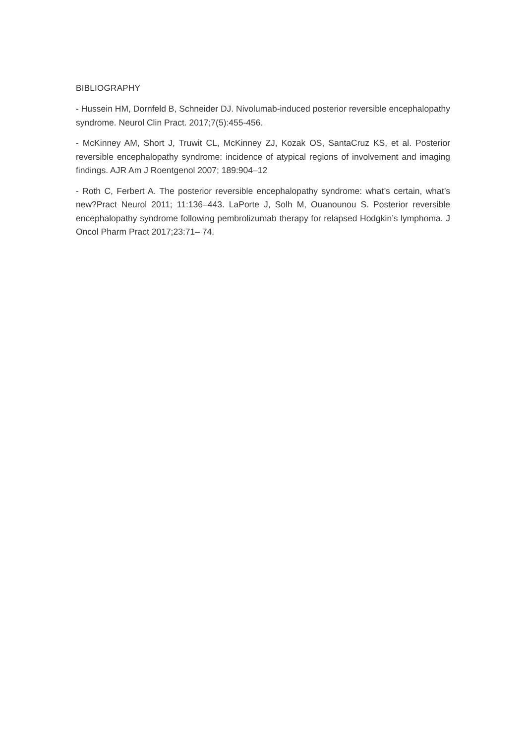BIBLIOGRAPHY
- Hussein HM, Dornfeld B, Schneider DJ. Nivolumab-induced posterior reversible encephalopathy syndrome. Neurol Clin Pract. 2017;7(5):455-456.
- McKinney AM, Short J, Truwit CL, McKinney ZJ, Kozak OS, SantaCruz KS, et al. Posterior reversible encephalopathy syndrome: incidence of atypical regions of involvement and imaging findings. AJR Am J Roentgenol 2007; 189:904–12
- Roth C, Ferbert A. The posterior reversible encephalopathy syndrome: what’s certain, what’s new?Pract Neurol 2011; 11:136–443. LaPorte J, Solh M, Ouanounou S. Posterior reversible encephalopathy syndrome following pembrolizumab therapy for relapsed Hodgkin’s lymphoma. J Oncol Pharm Pract 2017;23:71– 74.